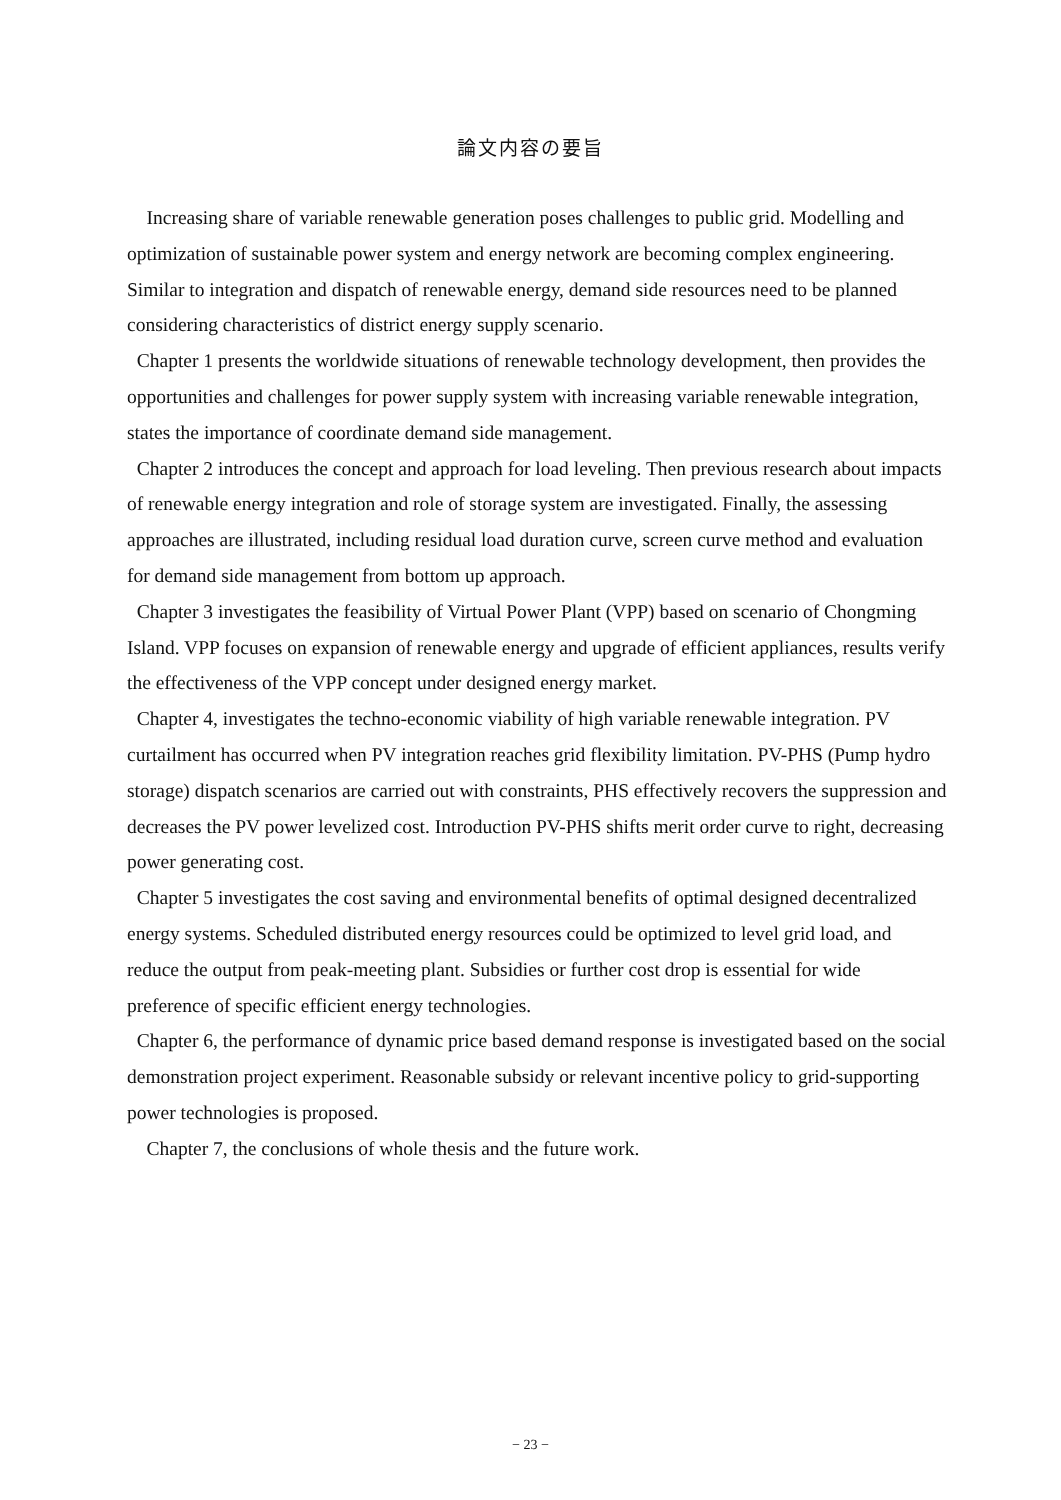論文内容の要旨
Increasing share of variable renewable generation poses challenges to public grid. Modelling and optimization of sustainable power system and energy network are becoming complex engineering. Similar to integration and dispatch of renewable energy, demand side resources need to be planned considering characteristics of district energy supply scenario.
Chapter 1 presents the worldwide situations of renewable technology development, then provides the opportunities and challenges for power supply system with increasing variable renewable integration, states the importance of coordinate demand side management.
Chapter 2 introduces the concept and approach for load leveling. Then previous research about impacts of renewable energy integration and role of storage system are investigated. Finally, the assessing approaches are illustrated, including residual load duration curve, screen curve method and evaluation for demand side management from bottom up approach.
Chapter 3 investigates the feasibility of Virtual Power Plant (VPP) based on scenario of Chongming Island. VPP focuses on expansion of renewable energy and upgrade of efficient appliances, results verify the effectiveness of the VPP concept under designed energy market.
Chapter 4, investigates the techno-economic viability of high variable renewable integration. PV curtailment has occurred when PV integration reaches grid flexibility limitation. PV-PHS (Pump hydro storage) dispatch scenarios are carried out with constraints, PHS effectively recovers the suppression and decreases the PV power levelized cost. Introduction PV-PHS shifts merit order curve to right, decreasing power generating cost.
Chapter 5 investigates the cost saving and environmental benefits of optimal designed decentralized energy systems. Scheduled distributed energy resources could be optimized to level grid load, and reduce the output from peak-meeting plant. Subsidies or further cost drop is essential for wide preference of specific efficient energy technologies.
Chapter 6, the performance of dynamic price based demand response is investigated based on the social demonstration project experiment. Reasonable subsidy or relevant incentive policy to grid-supporting power technologies is proposed.
Chapter 7, the conclusions of whole thesis and the future work.
− 23 −